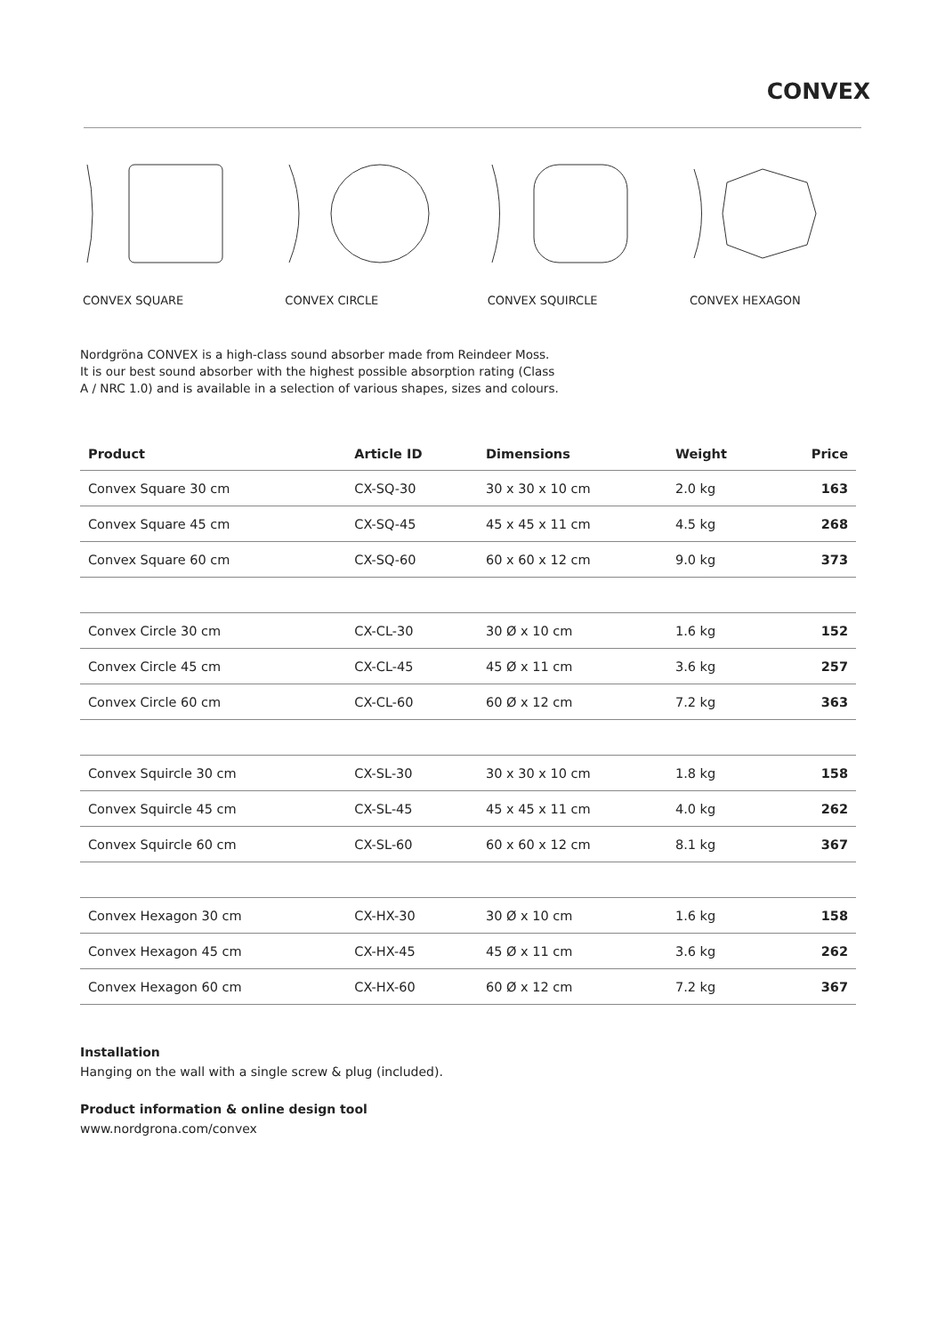CONVEX
CONVEX SQUARE CONVEX CIRCLE CONVEX SQUIRCLE CONVEX HEXAGON
Nordgröna CONVEX is a high-class sound absorber made from Reindeer Moss. It is our best sound absorber with the highest possible absorption rating (Class A / NRC 1.0) and is available in a selection of various shapes, sizes and colours.
| Product | Article ID | Dimensions | Weight | Price |
| --- | --- | --- | --- | --- |
| Convex Square 30 cm | CX-SQ-30 | 30 x 30 x 10 cm | 2.0 kg | 163 |
| Convex Square 45 cm | CX-SQ-45 | 45 x 45 x 11 cm | 4.5 kg | 268 |
| Convex Square 60 cm | CX-SQ-60 | 60 x 60 x 12 cm | 9.0 kg | 373 |
| Convex Circle 30 cm | CX-CL-30 | 30 Ø x 10 cm | 1.6 kg | 152 |
| Convex Circle 45 cm | CX-CL-45 | 45 Ø x 11 cm | 3.6 kg | 257 |
| Convex Circle 60 cm | CX-CL-60 | 60 Ø x 12 cm | 7.2 kg | 363 |
| Convex Squircle 30 cm | CX-SL-30 | 30 x 30 x 10 cm | 1.8 kg | 158 |
| Convex Squircle 45 cm | CX-SL-45 | 45 x 45 x 11 cm | 4.0 kg | 262 |
| Convex Squircle 60 cm | CX-SL-60 | 60 x 60 x 12 cm | 8.1 kg | 367 |
| Convex Hexagon 30 cm | CX-HX-30 | 30 Ø x 10 cm | 1.6 kg | 158 |
| Convex Hexagon 45 cm | CX-HX-45 | 45 Ø x 11 cm | 3.6 kg | 262 |
| Convex Hexagon 60 cm | CX-HX-60 | 60 Ø x 12 cm | 7.2 kg | 367 |
Installation
Hanging on the wall with a single screw & plug (included).
Product information & online design tool
www.nordgrona.com/convex